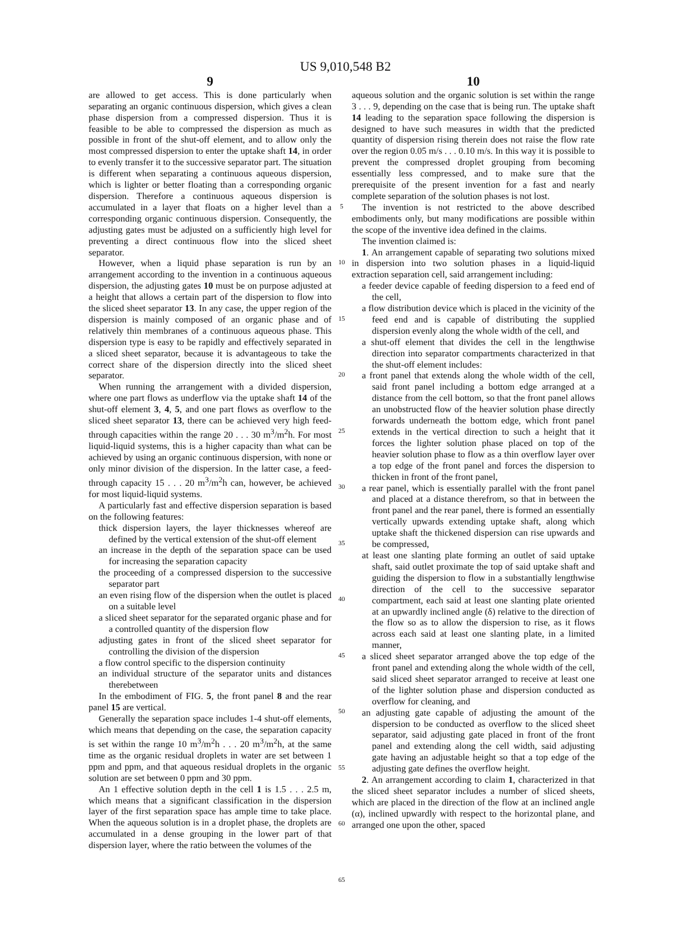US 9,010,548 B2
9
are allowed to get access. This is done particularly when separating an organic continuous dispersion, which gives a clean phase dispersion from a compressed dispersion. Thus it is feasible to be able to compressed the dispersion as much as possible in front of the shut-off element, and to allow only the most compressed dispersion to enter the uptake shaft 14, in order to evenly transfer it to the successive separator part. The situation is different when separating a continuous aqueous dispersion, which is lighter or better floating than a corresponding organic dispersion. Therefore a continuous aqueous dispersion is accumulated in a layer that floats on a higher level than a corresponding organic continuous dispersion. Consequently, the adjusting gates must be adjusted on a sufficiently high level for preventing a direct continuous flow into the sliced sheet separator.
However, when a liquid phase separation is run by an arrangement according to the invention in a continuous aqueous dispersion, the adjusting gates 10 must be on purpose adjusted at a height that allows a certain part of the dispersion to flow into the sliced sheet separator 13. In any case, the upper region of the dispersion is mainly composed of an organic phase and of relatively thin membranes of a continuous aqueous phase. This dispersion type is easy to be rapidly and effectively separated in a sliced sheet separator, because it is advantageous to take the correct share of the dispersion directly into the sliced sheet separator.
When running the arrangement with a divided dispersion, where one part flows as underflow via the uptake shaft 14 of the shut-off element 3, 4, 5, and one part flows as overflow to the sliced sheet separator 13, there can be achieved very high feed-through capacities within the range 20 . . . 30 m<sup>3</sup>/m<sup>2</sup>h. For most liquid-liquid systems, this is a higher capacity than what can be achieved by using an organic continuous dispersion, with none or only minor division of the dispersion. In the latter case, a feed-through capacity 15 . . . 20 m<sup>3</sup>/m<sup>2</sup>h can, however, be achieved for most liquid-liquid systems.
A particularly fast and effective dispersion separation is based on the following features:
thick dispersion layers, the layer thicknesses whereof are defined by the vertical extension of the shut-off element
an increase in the depth of the separation space can be used for increasing the separation capacity
the proceeding of a compressed dispersion to the successive separator part
an even rising flow of the dispersion when the outlet is placed on a suitable level
a sliced sheet separator for the separated organic phase and for a controlled quantity of the dispersion flow
adjusting gates in front of the sliced sheet separator for controlling the division of the dispersion
a flow control specific to the dispersion continuity
an individual structure of the separator units and distances therebetween
In the embodiment of FIG. 5, the front panel 8 and the rear panel 15 are vertical.
Generally the separation space includes 1-4 shut-off elements, which means that depending on the case, the separation capacity is set within the range 10 m<sup>3</sup>/m<sup>2</sup>h . . . 20 m<sup>3</sup>/m<sup>2</sup>h, at the same time as the organic residual droplets in water are set between 1 ppm and ppm, and that aqueous residual droplets in the organic solution are set between 0 ppm and 30 ppm.
An 1 effective solution depth in the cell 1 is 1.5 . . . 2.5 m, which means that a significant classification in the dispersion layer of the first separation space has ample time to take place. When the aqueous solution is in a droplet phase, the droplets are accumulated in a dense grouping in the lower part of that dispersion layer, where the ratio between the volumes of the
5
10
15
20
25
30
35
40
45
50
55
60
65
10
aqueous solution and the organic solution is set within the range 3 . . . 9, depending on the case that is being run. The uptake shaft 14 leading to the separation space following the dispersion is designed to have such measures in width that the predicted quantity of dispersion rising therein does not raise the flow rate over the region 0.05 m/s . . . 0.10 m/s. In this way it is possible to prevent the compressed droplet grouping from becoming essentially less compressed, and to make sure that the prerequisite of the present invention for a fast and nearly complete separation of the solution phases is not lost.
The invention is not restricted to the above described embodiments only, but many modifications are possible within the scope of the inventive idea defined in the claims.
The invention claimed is:
1. An arrangement capable of separating two solutions mixed in dispersion into two solution phases in a liquid-liquid extraction separation cell, said arrangement including:
a feeder device capable of feeding dispersion to a feed end of the cell,
a flow distribution device which is placed in the vicinity of the feed end and is capable of distributing the supplied dispersion evenly along the whole width of the cell, and
a shut-off element that divides the cell in the lengthwise direction into separator compartments characterized in that the shut-off element includes:
a front panel that extends along the whole width of the cell, said front panel including a bottom edge arranged at a distance from the cell bottom, so that the front panel allows an unobstructed flow of the heavier solution phase directly forwards underneath the bottom edge, which front panel extends in the vertical direction to such a height that it forces the lighter solution phase placed on top of the heavier solution phase to flow as a thin overflow layer over a top edge of the front panel and forces the dispersion to thicken in front of the front panel,
a rear panel, which is essentially parallel with the front panel and placed at a distance therefrom, so that in between the front panel and the rear panel, there is formed an essentially vertically upwards extending uptake shaft, along which uptake shaft the thickened dispersion can rise upwards and be compressed,
at least one slanting plate forming an outlet of said uptake shaft, said outlet proximate the top of said uptake shaft and guiding the dispersion to flow in a substantially lengthwise direction of the cell to the successive separator compartment, each said at least one slanting plate oriented at an upwardly inclined angle (δ) relative to the direction of the flow so as to allow the dispersion to rise, as it flows across each said at least one slanting plate, in a limited manner,
a sliced sheet separator arranged above the top edge of the front panel and extending along the whole width of the cell, said sliced sheet separator arranged to receive at least one of the lighter solution phase and dispersion conducted as overflow for cleaning, and
an adjusting gate capable of adjusting the amount of the dispersion to be conducted as overflow to the sliced sheet separator, said adjusting gate placed in front of the front panel and extending along the cell width, said adjusting gate having an adjustable height so that a top edge of the adjusting gate defines the overflow height.
2. An arrangement according to claim 1, characterized in that the sliced sheet separator includes a number of sliced sheets, which are placed in the direction of the flow at an inclined angle (α), inclined upwardly with respect to the horizontal plane, and arranged one upon the other, spaced